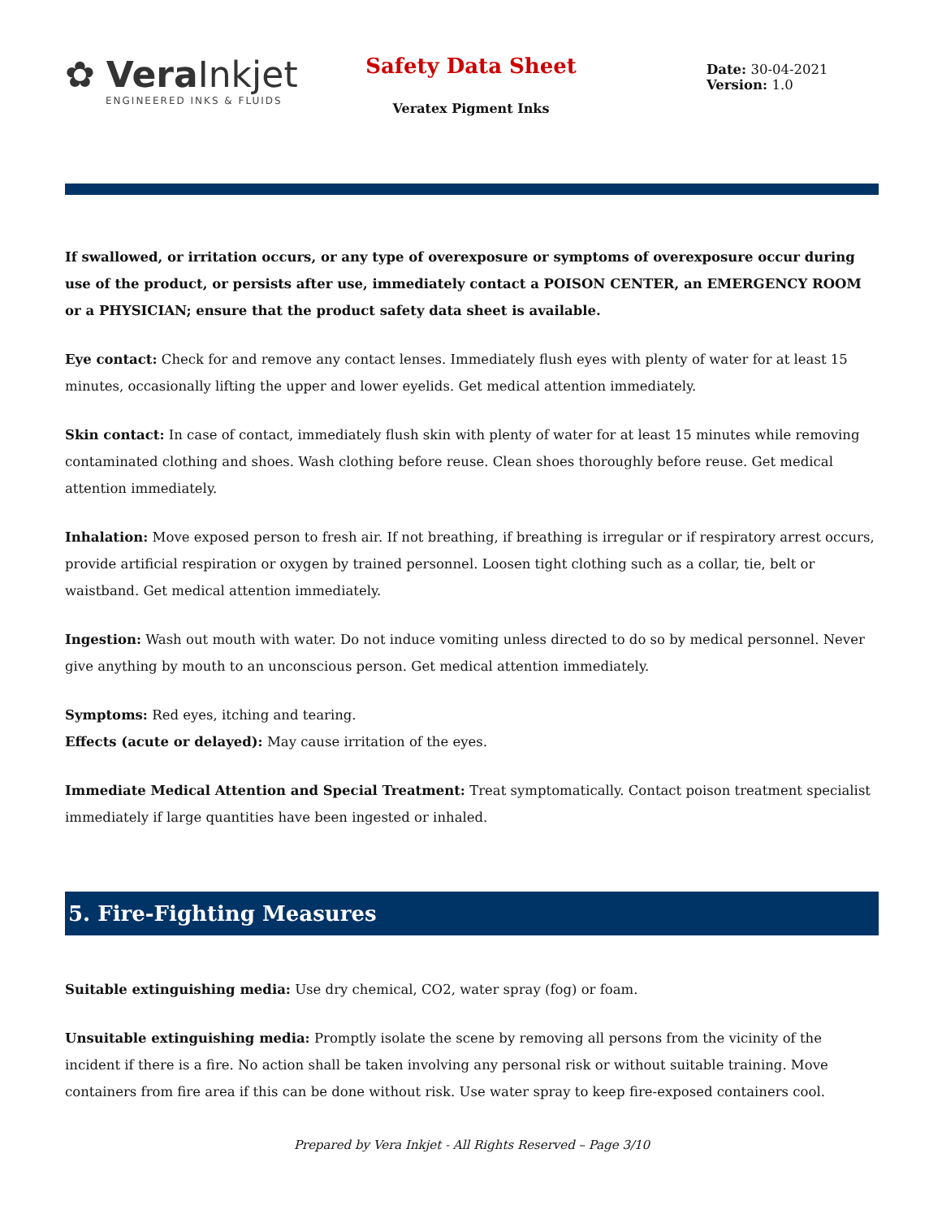✿ Vera Inkjet
ENGINEERED INKS & FLUIDS
Safety Data Sheet
Veratex Pigment Inks
Date: 30-04-2021
Version: 1.0
If swallowed, or irritation occurs, or any type of overexposure or symptoms of overexposure occur during use of the product, or persists after use, immediately contact a POISON CENTER, an EMERGENCY ROOM or a PHYSICIAN; ensure that the product safety data sheet is available.
Eye contact: Check for and remove any contact lenses. Immediately flush eyes with plenty of water for at least 15 minutes, occasionally lifting the upper and lower eyelids. Get medical attention immediately.
Skin contact: In case of contact, immediately flush skin with plenty of water for at least 15 minutes while removing contaminated clothing and shoes. Wash clothing before reuse. Clean shoes thoroughly before reuse. Get medical attention immediately.
Inhalation: Move exposed person to fresh air. If not breathing, if breathing is irregular or if respiratory arrest occurs, provide artificial respiration or oxygen by trained personnel. Loosen tight clothing such as a collar, tie, belt or waistband. Get medical attention immediately.
Ingestion: Wash out mouth with water. Do not induce vomiting unless directed to do so by medical personnel. Never give anything by mouth to an unconscious person. Get medical attention immediately.
Symptoms: Red eyes, itching and tearing.
Effects (acute or delayed): May cause irritation of the eyes.
Immediate Medical Attention and Special Treatment: Treat symptomatically. Contact poison treatment specialist immediately if large quantities have been ingested or inhaled.
5. Fire-Fighting Measures
Suitable extinguishing media: Use dry chemical, CO2, water spray (fog) or foam.
Unsuitable extinguishing media: Promptly isolate the scene by removing all persons from the vicinity of the incident if there is a fire. No action shall be taken involving any personal risk or without suitable training. Move containers from fire area if this can be done without risk. Use water spray to keep fire-exposed containers cool.
Prepared by Vera Inkjet - All Rights Reserved – Page 3/10